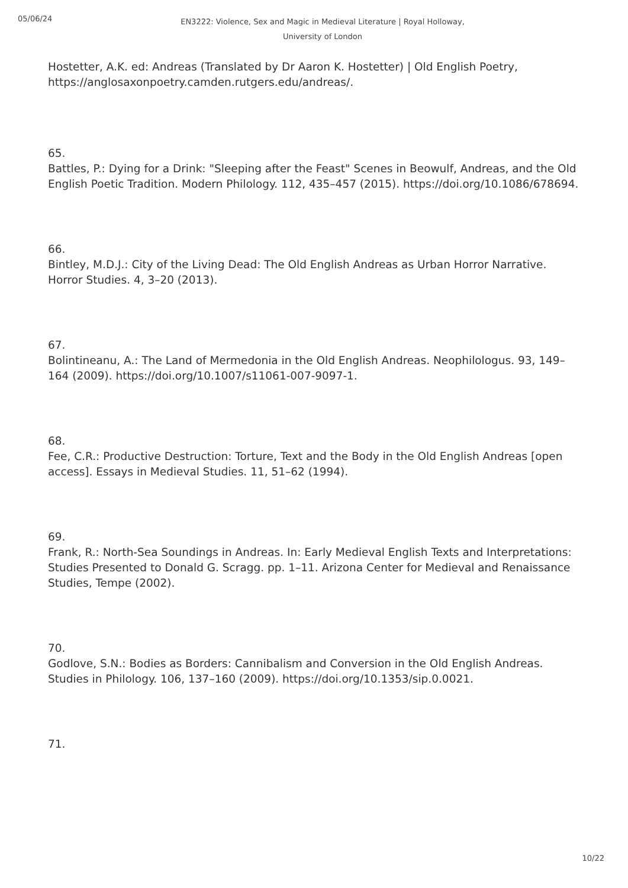05/06/24
EN3222: Violence, Sex and Magic in Medieval Literature | Royal Holloway, University of London
Hostetter, A.K. ed: Andreas (Translated by Dr Aaron K. Hostetter) | Old English Poetry, https://anglosaxonpoetry.camden.rutgers.edu/andreas/.
65.
Battles, P.: Dying for a Drink: "Sleeping after the Feast" Scenes in Beowulf, Andreas, and the Old English Poetic Tradition. Modern Philology. 112, 435–457 (2015). https://doi.org/10.1086/678694.
66.
Bintley, M.D.J.: City of the Living Dead: The Old English Andreas as Urban Horror Narrative. Horror Studies. 4, 3–20 (2013).
67.
Bolintineanu, A.: The Land of Mermedonia in the Old English Andreas. Neophilologus. 93, 149–164 (2009). https://doi.org/10.1007/s11061-007-9097-1.
68.
Fee, C.R.: Productive Destruction: Torture, Text and the Body in the Old English Andreas [open access]. Essays in Medieval Studies. 11, 51–62 (1994).
69.
Frank, R.: North-Sea Soundings in Andreas. In: Early Medieval English Texts and Interpretations: Studies Presented to Donald G. Scragg. pp. 1–11. Arizona Center for Medieval and Renaissance Studies, Tempe (2002).
70.
Godlove, S.N.: Bodies as Borders: Cannibalism and Conversion in the Old English Andreas. Studies in Philology. 106, 137–160 (2009). https://doi.org/10.1353/sip.0.0021.
71.
10/22